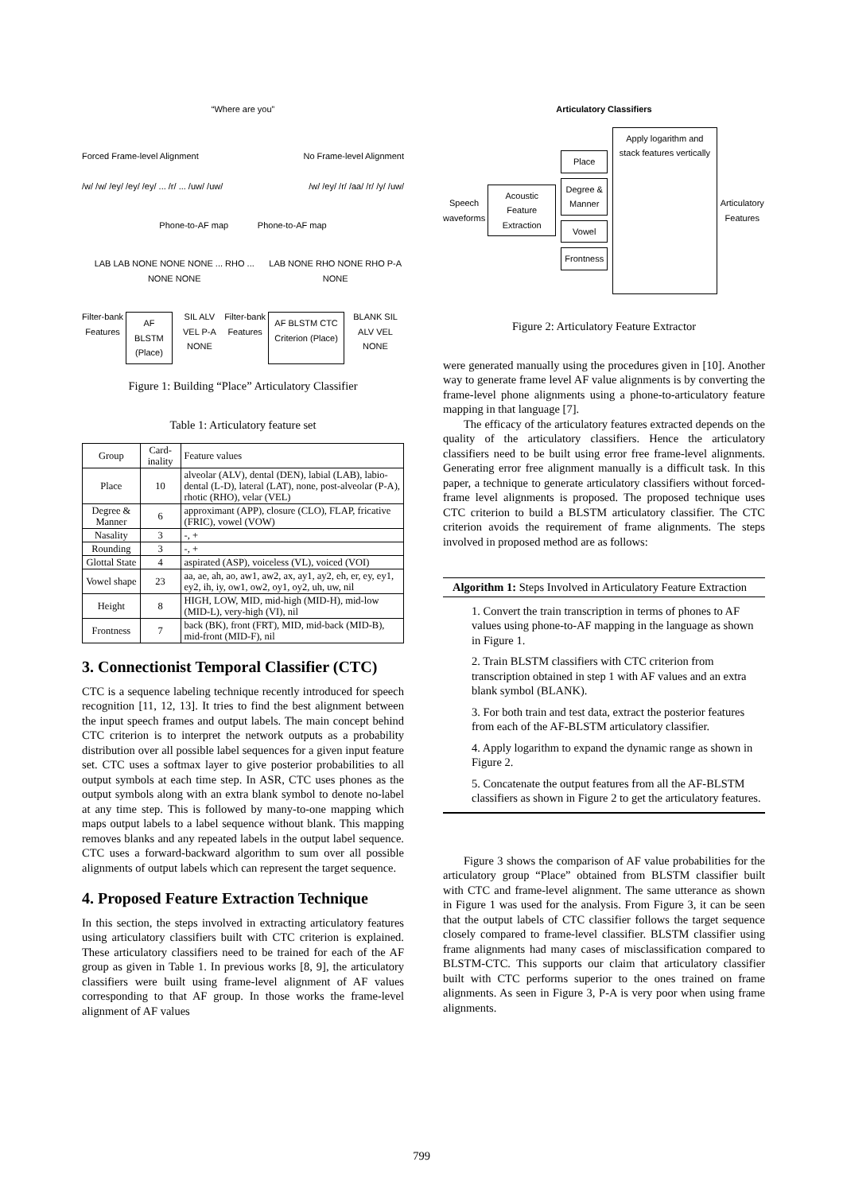“Where are you”
Forced Frame-level Alignment No Frame-level Alignment
/w/ /w/ /ey/ /ey/ /ey/ ... /r/ ... /uw/ /uw/ /w/ /ey/ /r/ /aa/ /r/ /y/ /uw/
Phone-to-AF map Phone-to-AF map
LAB LAB NONE NONE NONE ... RHO ... NONE NONE LAB NONE RHO NONE RHO P-A NONE
Filter-bank Features AF BLSTM (Place) SIL ALV VEL P-A NONE Filter-bank Features AF BLSTM CTC Criterion (Place) BLANK SIL ALV VEL NONE
Figure 1: Building “Place” Articulatory Classifier
Table 1: Articulatory feature set
| Group | Card-inality | Feature values |
| --- | --- | --- |
| Place | 10 | alveolar (ALV), dental (DEN), labial (LAB), labio-dental (L-D), lateral (LAT), none, post-alveolar (P-A), rhotic (RHO), velar (VEL) |
| Degree & Manner | 6 | approximant (APP), closure (CLO), FLAP, fricative (FRIC), vowel (VOW) |
| Nasality | 3 | -, + |
| Rounding | 3 | -, + |
| Glottal State | 4 | aspirated (ASP), voiceless (VL), voiced (VOI) |
| Vowel shape | 23 | aa, ae, ah, ao, aw1, aw2, ax, ay1, ay2, eh, er, ey, ey1, ey2, ih, iy, ow1, ow2, oy1, oy2, uh, uw, nil |
| Height | 8 | HIGH, LOW, MID, mid-high (MID-H), mid-low (MID-L), very-high (VI), nil |
| Frontness | 7 | back (BK), front (FRT), MID, mid-back (MID-B), mid-front (MID-F), nil |
3. Connectionist Temporal Classifier (CTC)
CTC is a sequence labeling technique recently introduced for speech recognition [11, 12, 13]. It tries to find the best alignment between the input speech frames and output labels. The main concept behind CTC criterion is to interpret the network outputs as a probability distribution over all possible label sequences for a given input feature set. CTC uses a softmax layer to give posterior probabilities to all output symbols at each time step. In ASR, CTC uses phones as the output symbols along with an extra blank symbol to denote no-label at any time step. This is followed by many-to-one mapping which maps output labels to a label sequence without blank. This mapping removes blanks and any repeated labels in the output label sequence. CTC uses a forward-backward algorithm to sum over all possible alignments of output labels which can represent the target sequence.
4. Proposed Feature Extraction Technique
In this section, the steps involved in extracting articulatory features using articulatory classifiers built with CTC criterion is explained. These articulatory classifiers need to be trained for each of the AF group as given in Table 1. In previous works [8, 9], the articulatory classifiers were built using frame-level alignment of AF values corresponding to that AF group. In those works the frame-level alignment of AF values
Articulatory Classifiers
Speech waveforms Acoustic Feature Extraction Place
Degree & Manner
Vowel
Frontness Apply logarithm and stack features vertically Articulatory Features
Figure 2: Articulatory Feature Extractor
were generated manually using the procedures given in [10]. Another way to generate frame level AF value alignments is by converting the frame-level phone alignments using a phone-to-articulatory feature mapping in that language [7].
The efficacy of the articulatory features extracted depends on the quality of the articulatory classifiers. Hence the articulatory classifiers need to be built using error free frame-level alignments. Generating error free alignment manually is a difficult task. In this paper, a technique to generate articulatory classifiers without forced-frame level alignments is proposed. The proposed technique uses CTC criterion to build a BLSTM articulatory classifier. The CTC criterion avoids the requirement of frame alignments. The steps involved in proposed method are as follows:
Algorithm 1: Steps Involved in Articulatory Feature Extraction
1. Convert the train transcription in terms of phones to AF values using phone-to-AF mapping in the language as shown in Figure 1.
2. Train BLSTM classifiers with CTC criterion from transcription obtained in step 1 with AF values and an extra blank symbol (BLANK).
3. For both train and test data, extract the posterior features from each of the AF-BLSTM articulatory classifier.
4. Apply logarithm to expand the dynamic range as shown in Figure 2.
5. Concatenate the output features from all the AF-BLSTM classifiers as shown in Figure 2 to get the articulatory features.
Figure 3 shows the comparison of AF value probabilities for the articulatory group “Place” obtained from BLSTM classifier built with CTC and frame-level alignment. The same utterance as shown in Figure 1 was used for the analysis. From Figure 3, it can be seen that the output labels of CTC classifier follows the target sequence closely compared to frame-level classifier. BLSTM classifier using frame alignments had many cases of misclassification compared to BLSTM-CTC. This supports our claim that articulatory classifier built with CTC performs superior to the ones trained on frame alignments. As seen in Figure 3, P-A is very poor when using frame alignments.
799